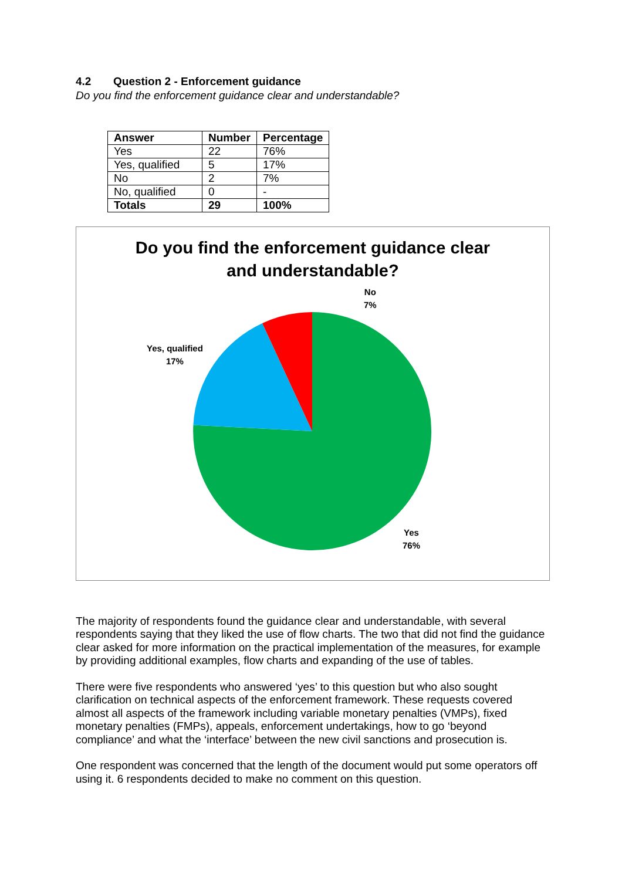4.2 Question 2 - Enforcement guidance
Do you find the enforcement guidance clear and understandable?
| Answer | Number | Percentage |
| --- | --- | --- |
| Yes | 22 | 76% |
| Yes, qualified | 5 | 17% |
| No | 2 | 7% |
| No, qualified | 0 | - |
| Totals | 29 | 100% |
Do you find the enforcement guidance clear
and understandable?
No
7%
Yes, qualified
17%
Yes
76%
The majority of respondents found the guidance clear and understandable, with several respondents saying that they liked the use of flow charts. The two that did not find the guidance clear asked for more information on the practical implementation of the measures, for example by providing additional examples, flow charts and expanding of the use of tables.
There were five respondents who answered ‘yes’ to this question but who also sought clarification on technical aspects of the enforcement framework. These requests covered almost all aspects of the framework including variable monetary penalties (VMPs), fixed monetary penalties (FMPs), appeals, enforcement undertakings, how to go ‘beyond compliance’ and what the ‘interface’ between the new civil sanctions and prosecution is.
One respondent was concerned that the length of the document would put some operators off using it. 6 respondents decided to make no comment on this question.